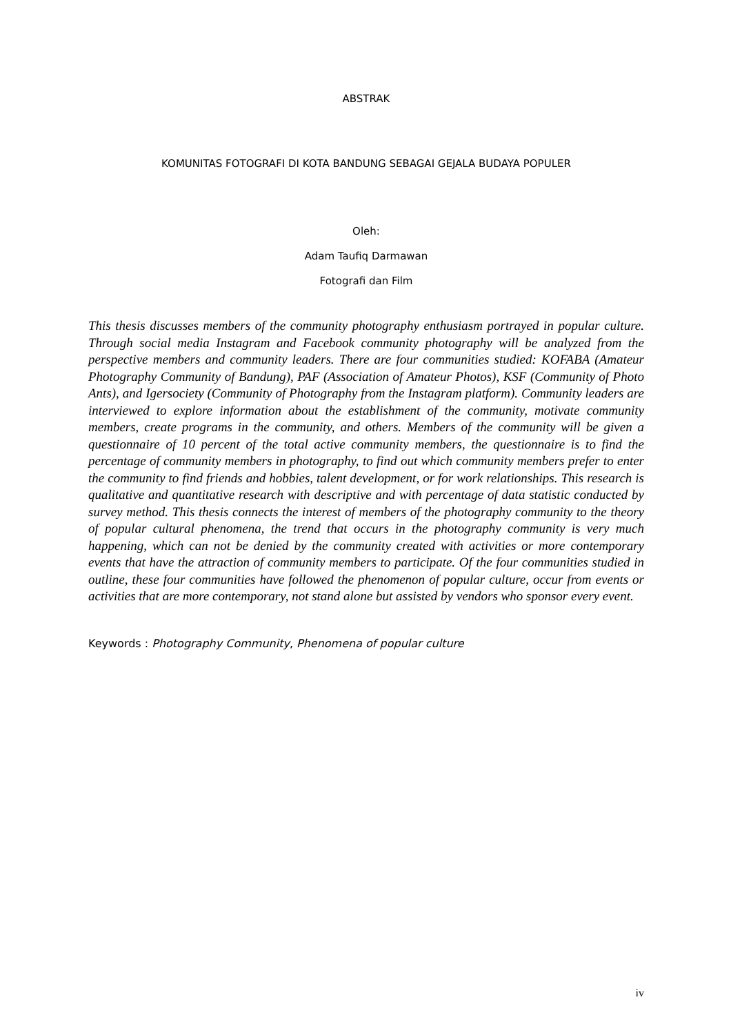ABSTRAK
KOMUNITAS FOTOGRAFI DI KOTA BANDUNG SEBAGAI GEJALA BUDAYA POPULER
Oleh:
Adam Taufiq Darmawan
Fotografi dan Film
This thesis discusses members of the community photography enthusiasm portrayed in popular culture. Through social media Instagram and Facebook community photography will be analyzed from the perspective members and community leaders. There are four communities studied: KOFABA (Amateur Photography Community of Bandung), PAF (Association of Amateur Photos), KSF (Community of Photo Ants), and Igersociety (Community of Photography from the Instagram platform). Community leaders are interviewed to explore information about the establishment of the community, motivate community members, create programs in the community, and others. Members of the community will be given a questionnaire of 10 percent of the total active community members, the questionnaire is to find the percentage of community members in photography, to find out which community members prefer to enter the community to find friends and hobbies, talent development, or for work relationships. This research is qualitative and quantitative research with descriptive and with percentage of data statistic conducted by survey method. This thesis connects the interest of members of the photography community to the theory of popular cultural phenomena, the trend that occurs in the photography community is very much happening, which can not be denied by the community created with activities or more contemporary events that have the attraction of community members to participate. Of the four communities studied in outline, these four communities have followed the phenomenon of popular culture, occur from events or activities that are more contemporary, not stand alone but assisted by vendors who sponsor every event.
Keywords : Photography Community, Phenomena of popular culture
iv